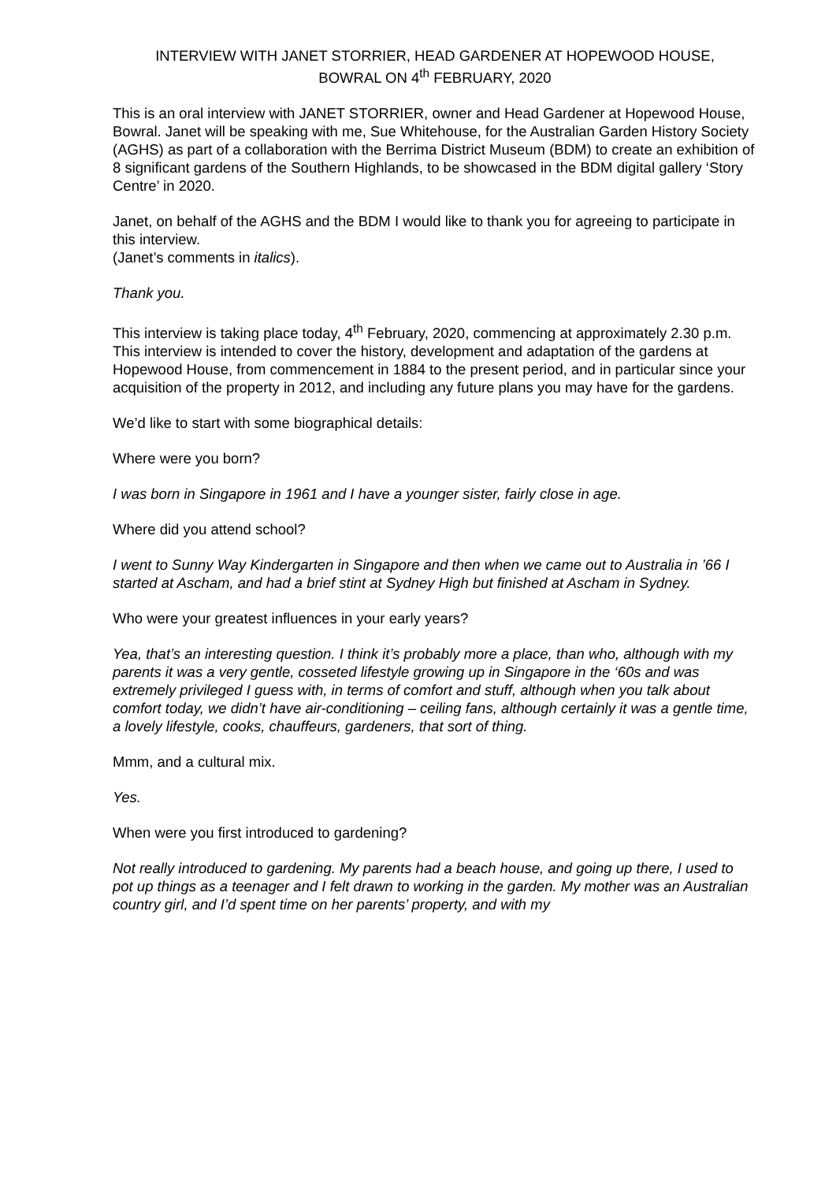INTERVIEW WITH JANET STORRIER, HEAD GARDENER AT HOPEWOOD HOUSE,
BOWRAL ON 4<sup>th</sup> FEBRUARY, 2020
This is an oral interview with JANET STORRIER, owner and Head Gardener at Hopewood House, Bowral. Janet will be speaking with me, Sue Whitehouse, for the Australian Garden History Society (AGHS) as part of a collaboration with the Berrima District Museum (BDM) to create an exhibition of 8 significant gardens of the Southern Highlands, to be showcased in the BDM digital gallery ‘Story Centre’ in 2020.
Janet, on behalf of the AGHS and the BDM I would like to thank you for agreeing to participate in this interview.
(Janet’s comments in italics).
Thank you.
This interview is taking place today, 4<sup>th</sup> February, 2020, commencing at approximately 2.30 p.m.
This interview is intended to cover the history, development and adaptation of the gardens at Hopewood House, from commencement in 1884 to the present period, and in particular since your acquisition of the property in 2012, and including any future plans you may have for the gardens.
We’d like to start with some biographical details:
Where were you born?
I was born in Singapore in 1961 and I have a younger sister, fairly close in age.
Where did you attend school?
I went to Sunny Way Kindergarten in Singapore and then when we came out to Australia in ’66 I started at Ascham, and had a brief stint at Sydney High but finished at Ascham in Sydney.
Who were your greatest influences in your early years?
Yea, that’s an interesting question. I think it’s probably more a place, than who, although with my parents it was a very gentle, cosseted lifestyle growing up in Singapore in the ‘60s and was extremely privileged I guess with, in terms of comfort and stuff, although when you talk about comfort today, we didn’t have air-conditioning – ceiling fans, although certainly it was a gentle time, a lovely lifestyle, cooks, chauffeurs, gardeners, that sort of thing.
Mmm, and a cultural mix.
Yes.
When were you first introduced to gardening?
Not really introduced to gardening. My parents had a beach house, and going up there, I used to pot up things as a teenager and I felt drawn to working in the garden. My mother was an Australian country girl, and I’d spent time on her parents’ property, and with my